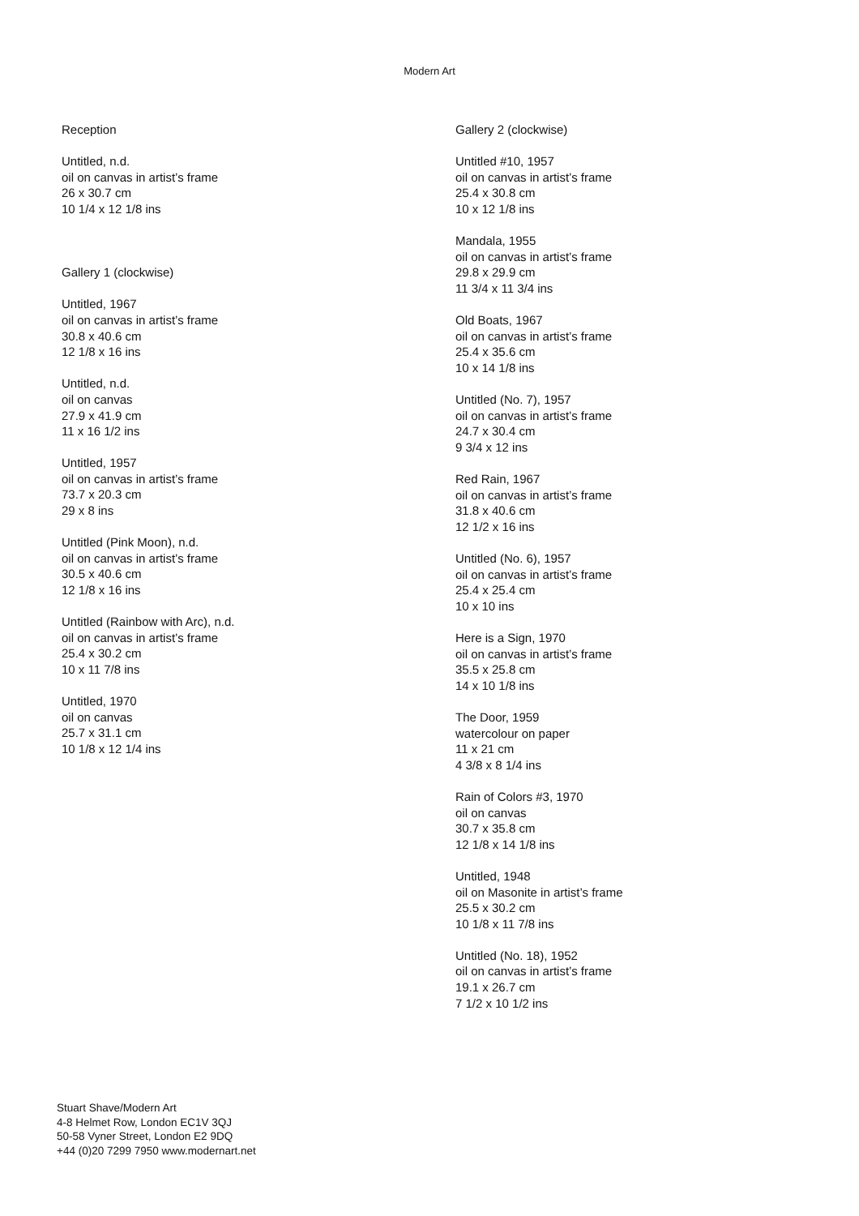Modern Art
Reception
Untitled, n.d.
oil on canvas in artist’s frame
26 x 30.7 cm
10 1/4 x 12 1/8 ins
Gallery 1 (clockwise)
Untitled, 1967
oil on canvas in artist’s frame
30.8 x 40.6 cm
12 1/8 x 16 ins
Untitled, n.d.
oil on canvas
27.9 x 41.9 cm
11 x 16 1/2 ins
Untitled, 1957
oil on canvas in artist’s frame
73.7 x 20.3 cm
29 x 8 ins
Untitled (Pink Moon), n.d.
oil on canvas in artist’s frame
30.5 x 40.6 cm
12 1/8 x 16 ins
Untitled (Rainbow with Arc), n.d.
oil on canvas in artist’s frame
25.4 x 30.2 cm
10 x 11 7/8 ins
Untitled, 1970
oil on canvas
25.7 x 31.1 cm
10 1/8 x 12 1/4 ins
Gallery 2 (clockwise)
Untitled #10, 1957
oil on canvas in artist’s frame
25.4 x 30.8 cm
10 x 12 1/8 ins
Mandala, 1955
oil on canvas in artist’s frame
29.8 x 29.9 cm
11 3/4 x 11 3/4 ins
Old Boats, 1967
oil on canvas in artist’s frame
25.4 x 35.6 cm
10 x 14 1/8 ins
Untitled (No. 7), 1957
oil on canvas in artist’s frame
24.7 x 30.4 cm
9 3/4 x 12 ins
Red Rain, 1967
oil on canvas in artist’s frame
31.8 x 40.6 cm
12 1/2 x 16 ins
Untitled (No. 6), 1957
oil on canvas in artist’s frame
25.4 x 25.4 cm
10 x 10 ins
Here is a Sign, 1970
oil on canvas in artist’s frame
35.5 x 25.8 cm
14 x 10 1/8 ins
The Door, 1959
watercolour on paper
11 x 21 cm
4 3/8 x 8 1/4 ins
Rain of Colors #3, 1970
oil on canvas
30.7 x 35.8 cm
12 1/8 x 14 1/8 ins
Untitled, 1948
oil on Masonite in artist’s frame
25.5 x 30.2 cm
10 1/8 x 11 7/8 ins
Untitled (No. 18), 1952
oil on canvas in artist’s frame
19.1 x 26.7 cm
7 1/2 x 10 1/2 ins
Stuart Shave/Modern Art
4-8 Helmet Row, London EC1V 3QJ
50-58 Vyner Street, London E2 9DQ
+44 (0)20 7299 7950 www.modernart.net